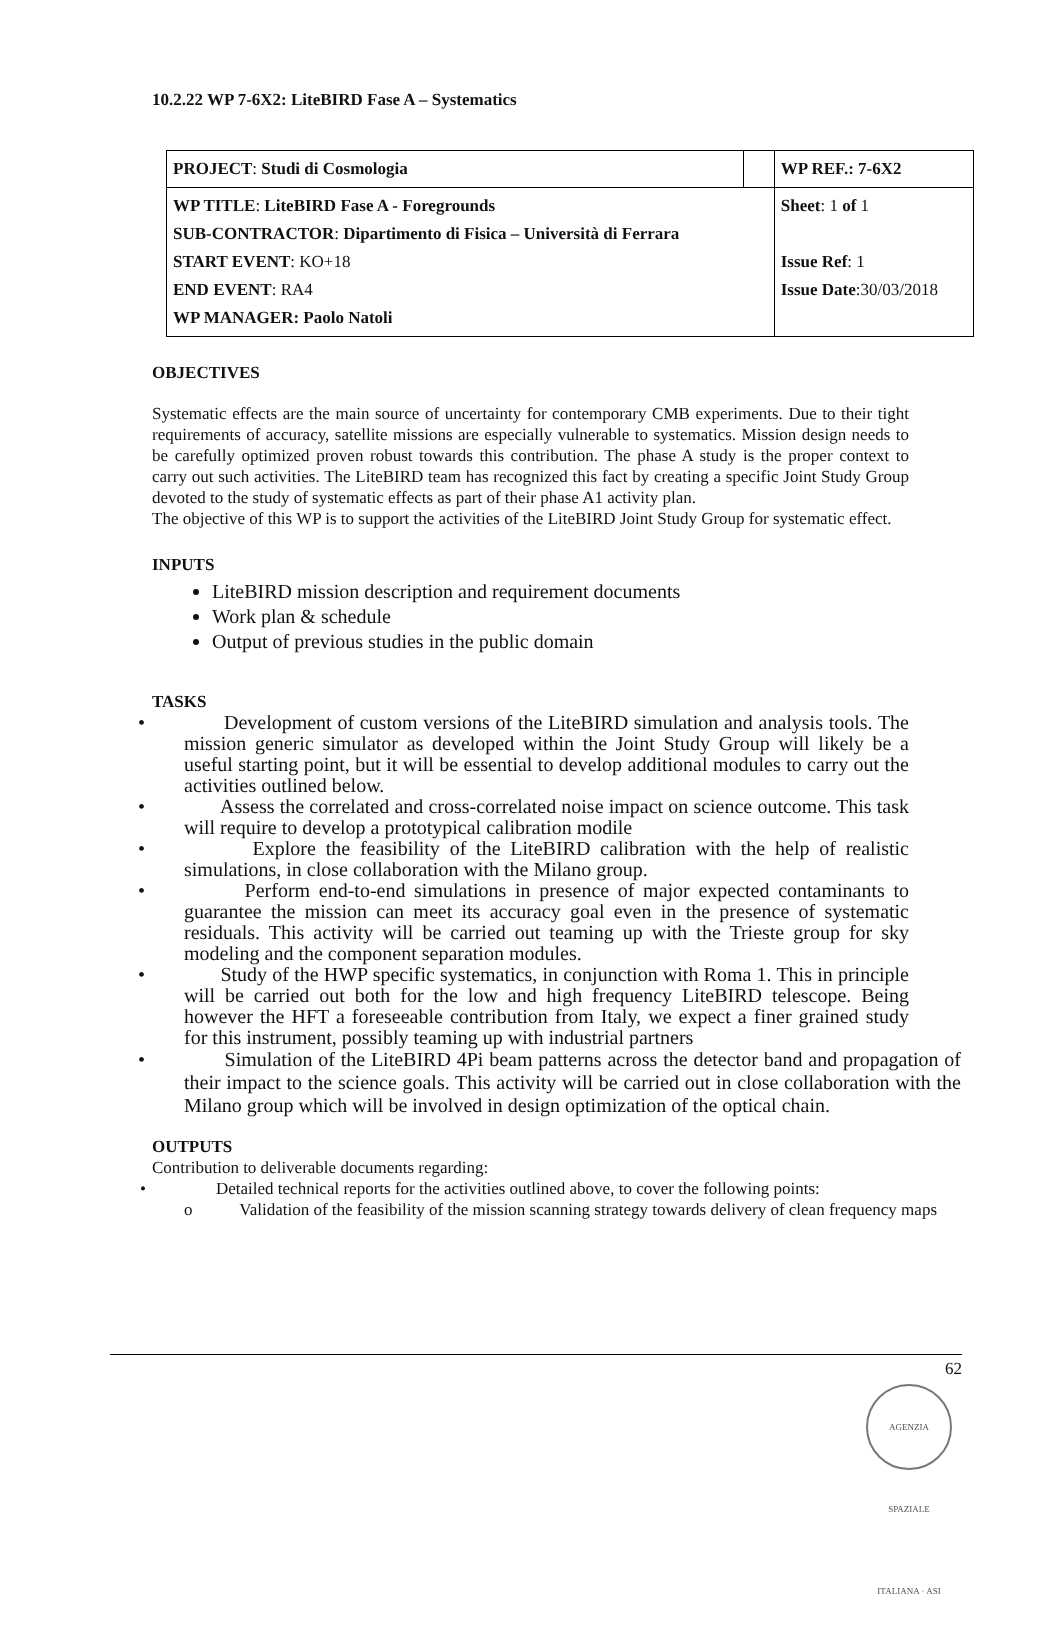10.2.22 WP 7-6X2: LiteBIRD Fase A – Systematics
| PROJECT : Studi di Cosmologia | | WP REF.: 7-6X2 |
| WP TITLE : LiteBIRD Fase A - Foregrounds SUB-CONTRACTOR : Dipartimento di Fisica – Università di Ferrara START EVENT : KO+18 END EVENT : RA4 WP MANAGER: Paolo Natoli | | Sheet : 1 of 1 Issue Ref : 1 Issue Date :30/03/2018 |
OBJECTIVES
Systematic effects are the main source of uncertainty for contemporary CMB experiments. Due to their tight requirements of accuracy, satellite missions are especially vulnerable to systematics. Mission design needs to be carefully optimized proven robust towards this contribution. The phase A study is the proper context to carry out such activities. The LiteBIRD team has recognized this fact by creating a specific Joint Study Group devoted to the study of systematic effects as part of their phase A1 activity plan.
The objective of this WP is to support the activities of the LiteBIRD Joint Study Group for systematic effect.
INPUTS
LiteBIRD mission description and requirement documents
Work plan & schedule
Output of previous studies in the public domain
TASKS
• Development of custom versions of the LiteBIRD simulation and analysis tools. The mission generic simulator as developed within the Joint Study Group will likely be a useful starting point, but it will be essential to develop additional modules to carry out the activities outlined below.
• Assess the correlated and cross-correlated noise impact on science outcome. This task will require to develop a prototypical calibration modile
• Explore the feasibility of the LiteBIRD calibration with the help of realistic simulations, in close collaboration with the Milano group.
• Perform end-to-end simulations in presence of major expected contaminants to guarantee the mission can meet its accuracy goal even in the presence of systematic residuals. This activity will be carried out teaming up with the Trieste group for sky modeling and the component separation modules.
• Study of the HWP specific systematics, in conjunction with Roma 1. This in principle will be carried out both for the low and high frequency LiteBIRD telescope. Being however the HFT a foreseeable contribution from Italy, we expect a finer grained study for this instrument, possibly teaming up with industrial partners
• Simulation of the LiteBIRD 4Pi beam patterns across the detector band and propagation of their impact to the science goals. This activity will be carried out in close collaboration with the Milano group which will be involved in design optimization of the optical chain.
OUTPUTS
Contribution to deliverable documents regarding:
• Detailed technical reports for the activities outlined above, to cover the following points:
o Validation of the feasibility of the mission scanning strategy towards delivery of clean frequency maps
62
AGENZIA SPAZIALE ITALIANA · ASI